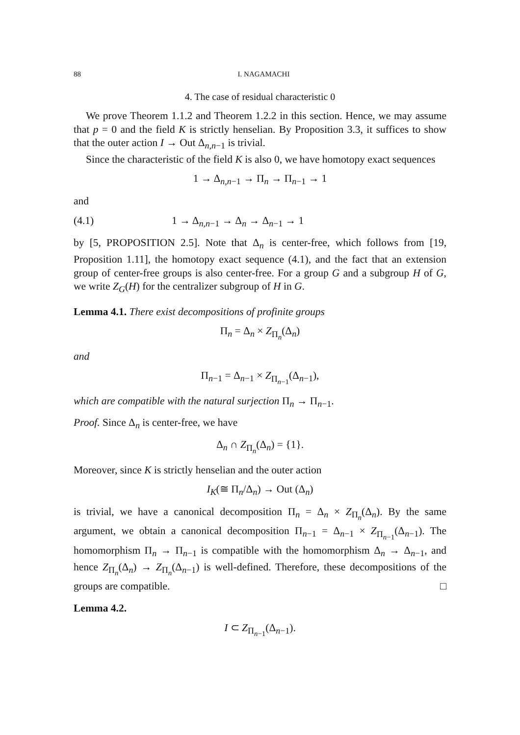88 I. NAGAMACHI
4. The case of residual characteristic 0
We prove Theorem 1.1.2 and Theorem 1.2.2 in this section. Hence, we may assume that p = 0 and the field K is strictly henselian. By Proposition 3.3, it suffices to show that the outer action I → Out Δ<sub>n,n−1</sub> is trivial.
Since the characteristic of the field K is also 0, we have homotopy exact sequences
1 → Δ<sub>n,n−1</sub> → Π<sub>n</sub> → Π<sub>n−1</sub> → 1
and
(4.1) 1 → Δ<sub>n,n−1</sub> → Δ<sub>n</sub> → Δ<sub>n−1</sub> → 1
by [5, PROPOSITION 2.5]. Note that Δ<sub>n</sub> is center-free, which follows from [19, Proposition 1.11], the homotopy exact sequence (4.1), and the fact that an extension group of center-free groups is also center-free. For a group G and a subgroup H of G, we write Z<sub>G</sub>(H) for the centralizer subgroup of H in G.
Lemma 4.1. There exist decompositions of profinite groups
Π<sub>n</sub> = Δ<sub>n</sub> × Z<sub>Π<sub>n</sub></sub>(Δ<sub>n</sub>)
and
Π<sub>n−1</sub> = Δ<sub>n−1</sub> × Z<sub>Π<sub>n−1</sub></sub>(Δ<sub>n−1</sub>),
which are compatible with the natural surjection Π<sub>n</sub> → Π<sub>n−1</sub>.
Proof. Since Δ<sub>n</sub> is center-free, we have
Δ<sub>n</sub> ∩ Z<sub>Π<sub>n</sub></sub>(Δ<sub>n</sub>) = {1}.
Moreover, since K is strictly henselian and the outer action
I<sub>K</sub>(≅ Π<sub>n</sub>/Δ<sub>n</sub>) → Out (Δ<sub>n</sub>)
is trivial, we have a canonical decomposition Π<sub>n</sub> = Δ<sub>n</sub> × Z<sub>Π<sub>n</sub></sub>(Δ<sub>n</sub>). By the same argument, we obtain a canonical decomposition Π<sub>n−1</sub> = Δ<sub>n−1</sub> × Z<sub>Π<sub>n−1</sub></sub>(Δ<sub>n−1</sub>). The homomorphism Π<sub>n</sub> → Π<sub>n−1</sub> is compatible with the homomorphism Δ<sub>n</sub> → Δ<sub>n−1</sub>, and hence Z<sub>Π<sub>n</sub></sub>(Δ<sub>n</sub>) → Z<sub>Π<sub>n</sub></sub>(Δ<sub>n−1</sub>) is well-defined. Therefore, these decompositions of the groups are compatible. □
Lemma 4.2.
I ⊂ Z<sub>Π<sub>n−1</sub></sub>(Δ<sub>n−1</sub>).